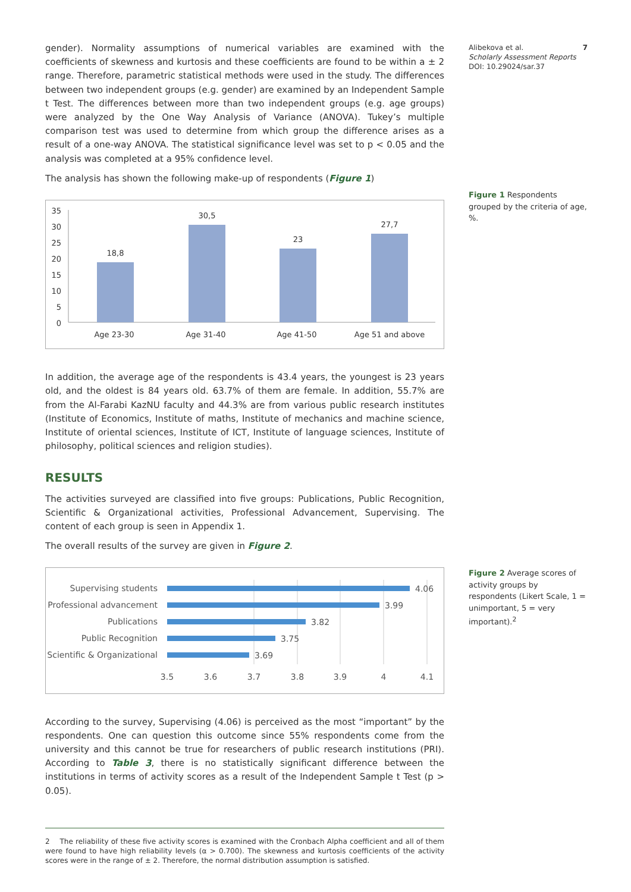Alibekova et al. 7
Scholarly Assessment Reports
DOI: 10.29024/sar.37
Figure 1 Respondents grouped by the criteria of age, %.
Figure 2 Average scores of activity groups by respondents (Likert Scale, 1 = unimportant, 5 = very important).<sup>2</sup>
gender). Normality assumptions of numerical variables are examined with the coefficients of skewness and kurtosis and these coefficients are found to be within a ± 2 range. Therefore, parametric statistical methods were used in the study. The differences between two independent groups (e.g. gender) are examined by an Independent Sample t Test. The differences between more than two independent groups (e.g. age groups) were analyzed by the One Way Analysis of Variance (ANOVA). Tukey’s multiple comparison test was used to determine from which group the difference arises as a result of a one-way ANOVA. The statistical significance level was set to p < 0.05 and the analysis was completed at a 95% confidence level.
The analysis has shown the following make-up of respondents (Figure 1)
35
30
25
20
15
10
5
0
18,8
30,5
23
27,7
Age 23-30
Age 31-40
Age 41-50
Age 51 and above
In addition, the average age of the respondents is 43.4 years, the youngest is 23 years old, and the oldest is 84 years old. 63.7% of them are female. In addition, 55.7% are from the Al-Farabi KazNU faculty and 44.3% are from various public research institutes (Institute of Economics, Institute of maths, Institute of mechanics and machine science, Institute of oriental sciences, Institute of ICT, Institute of language sciences, Institute of philosophy, political sciences and religion studies).
RESULTS
The activities surveyed are classified into five groups: Publications, Public Recognition, Scientific & Organizational activities, Professional Advancement, Supervising. The content of each group is seen in Appendix 1.
The overall results of the survey are given in Figure 2.
Supervising students
Professional advancement
Publications
Public Recognition
Scientific & Organizational
4.06
3.99
3.82
3.75
3.69
3.5
3.6
3.7
3.8
3.9
4
4.1
According to the survey, Supervising (4.06) is perceived as the most “important” by the respondents. One can question this outcome since 55% respondents come from the university and this cannot be true for researchers of public research institutions (PRI). According to Table 3, there is no statistically significant difference between the institutions in terms of activity scores as a result of the Independent Sample t Test (p > 0.05).
2 The reliability of these five activity scores is examined with the Cronbach Alpha coefficient and all of them were found to have high reliability levels (α > 0.700). The skewness and kurtosis coefficients of the activity scores were in the range of ± 2. Therefore, the normal distribution assumption is satisfied.